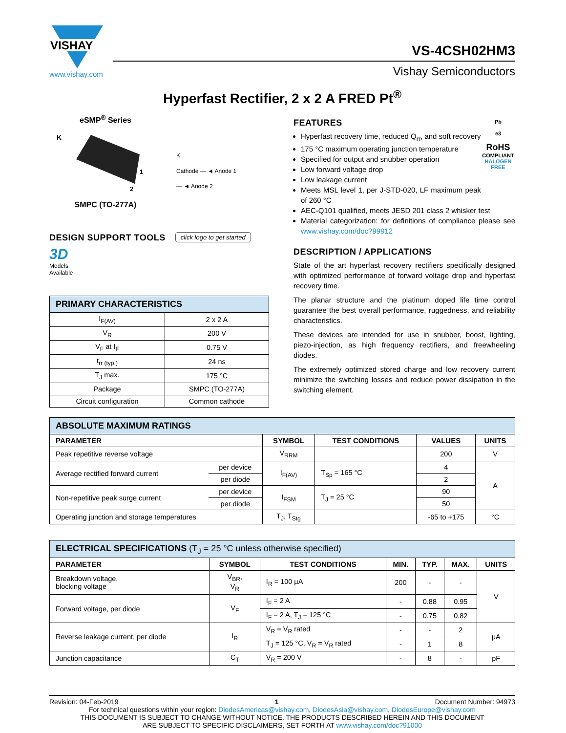VISHAY
www.vishay.com
VS-4CSH02HM3
Vishay Semiconductors
Hyperfast Rectifier, 2 x 2 A FRED Pt<sup>®</sup>
eSMP<sup>®</sup> Series
K
1
2
SMPC (TO-277A)
K
Cathode — ◄ Anode 1
— ◄ Anode 2
DESIGN SUPPORT TOOLS
click logo to get started
3D
Models
Available
| PRIMARY CHARACTERISTICS | |
| I<sub>F(AV)</sub> | 2 x 2 A |
| V<sub>R</sub> | 200 V |
| V<sub>F</sub> at I<sub>F</sub> | 0.75 V |
| t<sub>rr (typ.)</sub> | 24 ns |
| T<sub>J</sub> max. | 175 °C |
| Package | SMPC (TO-277A) |
| Circuit configuration | Common cathode |
FEATURES
Hyperfast recovery time, reduced Q<sub>rr</sub>, and soft recovery
175 °C maximum operating junction temperature
Specified for output and snubber operation
Low forward voltage drop
Low leakage current
Meets MSL level 1, per J-STD-020, LF maximum peak of 260 °C
Pb
e3
RoHS
COMPLIANT
HALOGEN
FREE
AEC-Q101 qualified, meets JESD 201 class 2 whisker test
Material categorization: for definitions of compliance please see www.vishay.com/doc?99912
DESCRIPTION / APPLICATIONS
State of the art hyperfast recovery rectifiers specifically designed with optimized performance of forward voltage drop and hyperfast recovery time.
The planar structure and the platinum doped life time control guarantee the best overall performance, ruggedness, and reliability characteristics.
These devices are intended for use in snubber, boost, lighting, piezo-injection, as high frequency rectifiers, and freewheeling diodes.
The extremely optimized stored charge and low recovery current minimize the switching losses and reduce power dissipation in the switching element.
| ABSOLUTE MAXIMUM RATINGS | | | | | |
| PARAMETER | | SYMBOL | TEST CONDITIONS | VALUES | UNITS |
| Peak repetitive reverse voltage | | V<sub>RRM</sub> | | 200 | V |
| Average rectified forward current | per device | I<sub>F(AV)</sub> | T<sub>Sp</sub> = 165 °C | 4 | A |
| | per diode | | | 2 | |
| Non-repetitive peak surge current | per device | I<sub>FSM</sub> | T<sub>J</sub> = 25 °C | 90 | |
| | per diode | | | 50 | |
| Operating junction and storage temperatures | | T<sub>J</sub>, T<sub>Stg</sub> | | -65 to +175 | °C |
| ELECTRICAL SPECIFICATIONS (T<sub>J</sub> = 25 °C unless otherwise specified) | | | | | | |
| PARAMETER | SYMBOL | TEST CONDITIONS | MIN. | TYP. | MAX. | UNITS |
| Breakdown voltage, blocking voltage | V<sub>BR</sub>, V<sub>R</sub> | I<sub>R</sub> = 100 μA | 200 | - | - | V |
| Forward voltage, per diode | V<sub>F</sub> | I<sub>F</sub> = 2 A | - | 0.88 | 0.95 | |
| | | I<sub>F</sub> = 2 A, T<sub>J</sub> = 125 °C | - | 0.75 | 0.82 | |
| Reverse leakage current, per diode | I<sub>R</sub> | V<sub>R</sub> = V<sub>R</sub> rated | - | - | 2 | μA |
| | | T<sub>J</sub> = 125 °C, V<sub>R</sub> = V<sub>R</sub> rated | - | 1 | 8 | |
| Junction capacitance | C<sub>T</sub> | V<sub>R</sub> = 200 V | - | 8 | - | pF |
Revision: 04-Feb-2019 1 Document Number: 94973
For technical questions within your region: DiodesAmericas@vishay.com, DiodesAsia@vishay.com, DiodesEurope@vishay.com
THIS DOCUMENT IS SUBJECT TO CHANGE WITHOUT NOTICE. THE PRODUCTS DESCRIBED HEREIN AND THIS DOCUMENT
ARE SUBJECT TO SPECIFIC DISCLAIMERS, SET FORTH AT www.vishay.com/doc?91000